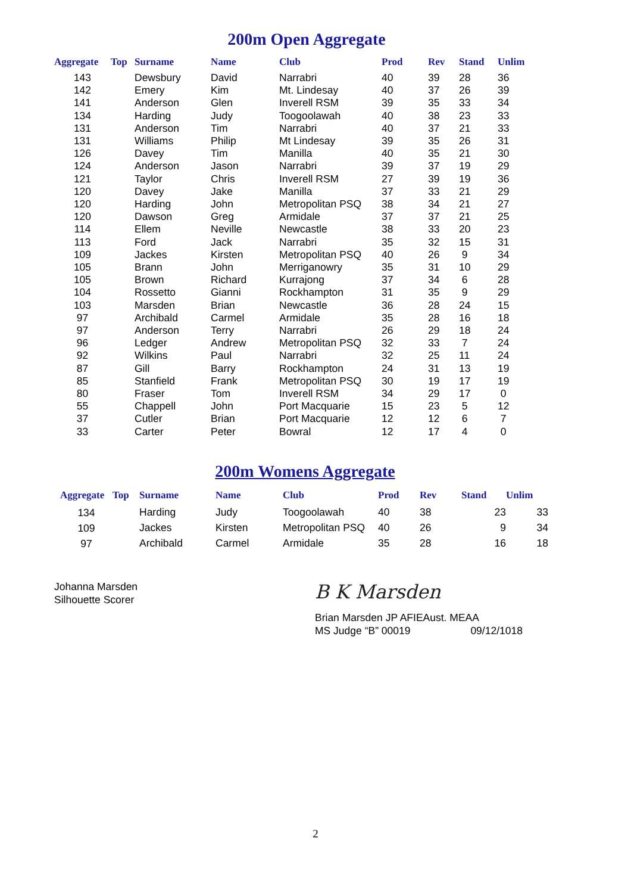200m Open Aggregate
| Aggregate | Top | Surname | Name | Club | Prod | Rev | Stand | Unlim |
| --- | --- | --- | --- | --- | --- | --- | --- | --- |
| 143 | | Dewsbury | David | Narrabri | 40 | 39 | 28 | 36 |
| 142 | | Emery | Kim | Mt. Lindesay | 40 | 37 | 26 | 39 |
| 141 | | Anderson | Glen | Inverell RSM | 39 | 35 | 33 | 34 |
| 134 | | Harding | Judy | Toogoolawah | 40 | 38 | 23 | 33 |
| 131 | | Anderson | Tim | Narrabri | 40 | 37 | 21 | 33 |
| 131 | | Williams | Philip | Mt Lindesay | 39 | 35 | 26 | 31 |
| 126 | | Davey | Tim | Manilla | 40 | 35 | 21 | 30 |
| 124 | | Anderson | Jason | Narrabri | 39 | 37 | 19 | 29 |
| 121 | | Taylor | Chris | Inverell RSM | 27 | 39 | 19 | 36 |
| 120 | | Davey | Jake | Manilla | 37 | 33 | 21 | 29 |
| 120 | | Harding | John | Metropolitan PSQ | 38 | 34 | 21 | 27 |
| 120 | | Dawson | Greg | Armidale | 37 | 37 | 21 | 25 |
| 114 | | Ellem | Neville | Newcastle | 38 | 33 | 20 | 23 |
| 113 | | Ford | Jack | Narrabri | 35 | 32 | 15 | 31 |
| 109 | | Jackes | Kirsten | Metropolitan PSQ | 40 | 26 | 9 | 34 |
| 105 | | Brann | John | Merriganowry | 35 | 31 | 10 | 29 |
| 105 | | Brown | Richard | Kurrajong | 37 | 34 | 6 | 28 |
| 104 | | Rossetto | Gianni | Rockhampton | 31 | 35 | 9 | 29 |
| 103 | | Marsden | Brian | Newcastle | 36 | 28 | 24 | 15 |
| 97 | | Archibald | Carmel | Armidale | 35 | 28 | 16 | 18 |
| 97 | | Anderson | Terry | Narrabri | 26 | 29 | 18 | 24 |
| 96 | | Ledger | Andrew | Metropolitan PSQ | 32 | 33 | 7 | 24 |
| 92 | | Wilkins | Paul | Narrabri | 32 | 25 | 11 | 24 |
| 87 | | Gill | Barry | Rockhampton | 24 | 31 | 13 | 19 |
| 85 | | Stanfield | Frank | Metropolitan PSQ | 30 | 19 | 17 | 19 |
| 80 | | Fraser | Tom | Inverell RSM | 34 | 29 | 17 | 0 |
| 55 | | Chappell | John | Port Macquarie | 15 | 23 | 5 | 12 |
| 37 | | Cutler | Brian | Port Macquarie | 12 | 12 | 6 | 7 |
| 33 | | Carter | Peter | Bowral | 12 | 17 | 4 | 0 |
200m Womens Aggregate
| Aggregate | Top | Surname | Name | Club | Prod | Rev | Stand | Unlim |
| --- | --- | --- | --- | --- | --- | --- | --- | --- |
| 134 | | Harding | Judy | Toogoolawah | 40 | 38 | 23 | 33 |
| 109 | | Jackes | Kirsten | Metropolitan PSQ | 40 | 26 | 9 | 34 |
| 97 | | Archibald | Carmel | Armidale | 35 | 28 | 16 | 18 |
Johanna Marsden
Silhouette Scorer
B K Marsden
Brian Marsden JP AFIEAust. MEAA
MS Judge “B” 00019 09/12/1018
2